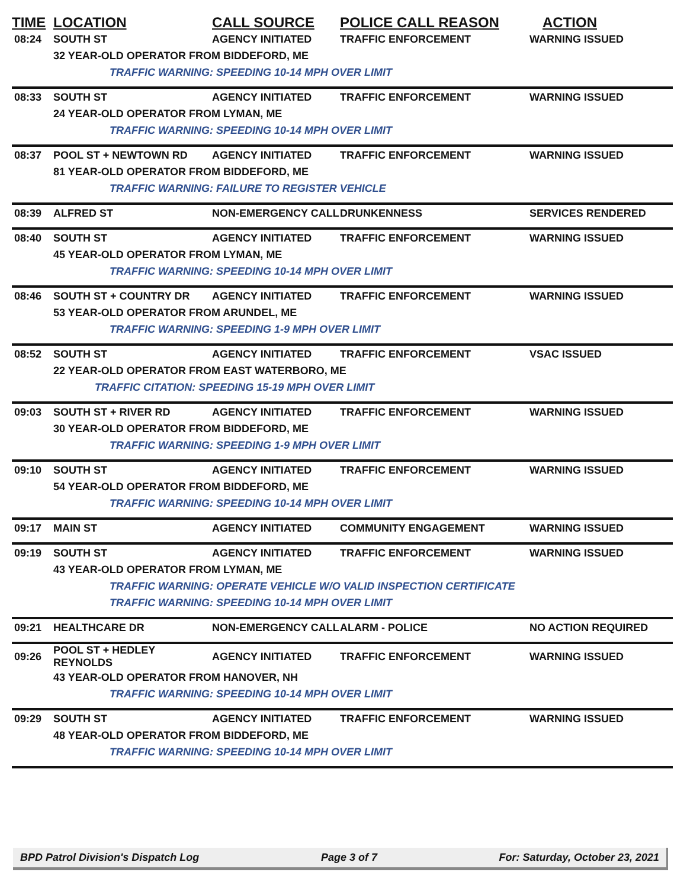| TIME | LOCATION | CALL SOURCE | POLICE CALL REASON | ACTION |
| --- | --- | --- | --- | --- |
| 08:24 | SOUTH ST | AGENCY INITIATED | TRAFFIC ENFORCEMENT | WARNING ISSUED |
| | 32 YEAR-OLD OPERATOR FROM BIDDEFORD, ME | | | |
| | TRAFFIC WARNING: SPEEDING 10-14 MPH OVER LIMIT | | | |
| 08:33 | SOUTH ST | AGENCY INITIATED | TRAFFIC ENFORCEMENT | WARNING ISSUED |
| | 24 YEAR-OLD OPERATOR FROM LYMAN, ME | | | |
| | TRAFFIC WARNING: SPEEDING 10-14 MPH OVER LIMIT | | | |
| 08:37 | POOL ST + NEWTOWN RD | AGENCY INITIATED | TRAFFIC ENFORCEMENT | WARNING ISSUED |
| | 81 YEAR-OLD OPERATOR FROM BIDDEFORD, ME | | | |
| | TRAFFIC WARNING: FAILURE TO REGISTER VEHICLE | | | |
| 08:39 | ALFRED ST | NON-EMERGENCY CALL | DRUNKENNESS | SERVICES RENDERED |
| 08:40 | SOUTH ST | AGENCY INITIATED | TRAFFIC ENFORCEMENT | WARNING ISSUED |
| | 45 YEAR-OLD OPERATOR FROM LYMAN, ME | | | |
| | TRAFFIC WARNING: SPEEDING 10-14 MPH OVER LIMIT | | | |
| 08:46 | SOUTH ST + COUNTRY DR | AGENCY INITIATED | TRAFFIC ENFORCEMENT | WARNING ISSUED |
| | 53 YEAR-OLD OPERATOR FROM ARUNDEL, ME | | | |
| | TRAFFIC WARNING: SPEEDING 1-9 MPH OVER LIMIT | | | |
| 08:52 | SOUTH ST | AGENCY INITIATED | TRAFFIC ENFORCEMENT | VSAC ISSUED |
| | 22 YEAR-OLD OPERATOR FROM EAST WATERBORO, ME | | | |
| | TRAFFIC CITATION: SPEEDING 15-19 MPH OVER LIMIT | | | |
| 09:03 | SOUTH ST + RIVER RD | AGENCY INITIATED | TRAFFIC ENFORCEMENT | WARNING ISSUED |
| | 30 YEAR-OLD OPERATOR FROM BIDDEFORD, ME | | | |
| | TRAFFIC WARNING: SPEEDING 1-9 MPH OVER LIMIT | | | |
| 09:10 | SOUTH ST | AGENCY INITIATED | TRAFFIC ENFORCEMENT | WARNING ISSUED |
| | 54 YEAR-OLD OPERATOR FROM BIDDEFORD, ME | | | |
| | TRAFFIC WARNING: SPEEDING 10-14 MPH OVER LIMIT | | | |
| 09:17 | MAIN ST | AGENCY INITIATED | COMMUNITY ENGAGEMENT | WARNING ISSUED |
| 09:19 | SOUTH ST | AGENCY INITIATED | TRAFFIC ENFORCEMENT | WARNING ISSUED |
| | 43 YEAR-OLD OPERATOR FROM LYMAN, ME | | | |
| | TRAFFIC WARNING: OPERATE VEHICLE W/O VALID INSPECTION CERTIFICATE | | | |
| | TRAFFIC WARNING: SPEEDING 10-14 MPH OVER LIMIT | | | |
| 09:21 | HEALTHCARE DR | NON-EMERGENCY CALL | ALARM - POLICE | NO ACTION REQUIRED |
| 09:26 | POOL ST + HEDLEY REYNOLDS | AGENCY INITIATED | TRAFFIC ENFORCEMENT | WARNING ISSUED |
| | 43 YEAR-OLD OPERATOR FROM HANOVER, NH | | | |
| | TRAFFIC WARNING: SPEEDING 10-14 MPH OVER LIMIT | | | |
| 09:29 | SOUTH ST | AGENCY INITIATED | TRAFFIC ENFORCEMENT | WARNING ISSUED |
| | 48 YEAR-OLD OPERATOR FROM BIDDEFORD, ME | | | |
| | TRAFFIC WARNING: SPEEDING 10-14 MPH OVER LIMIT | | | |
BPD Patrol Division's Dispatch Log Page 3 of 7 For: Saturday, October 23, 2021